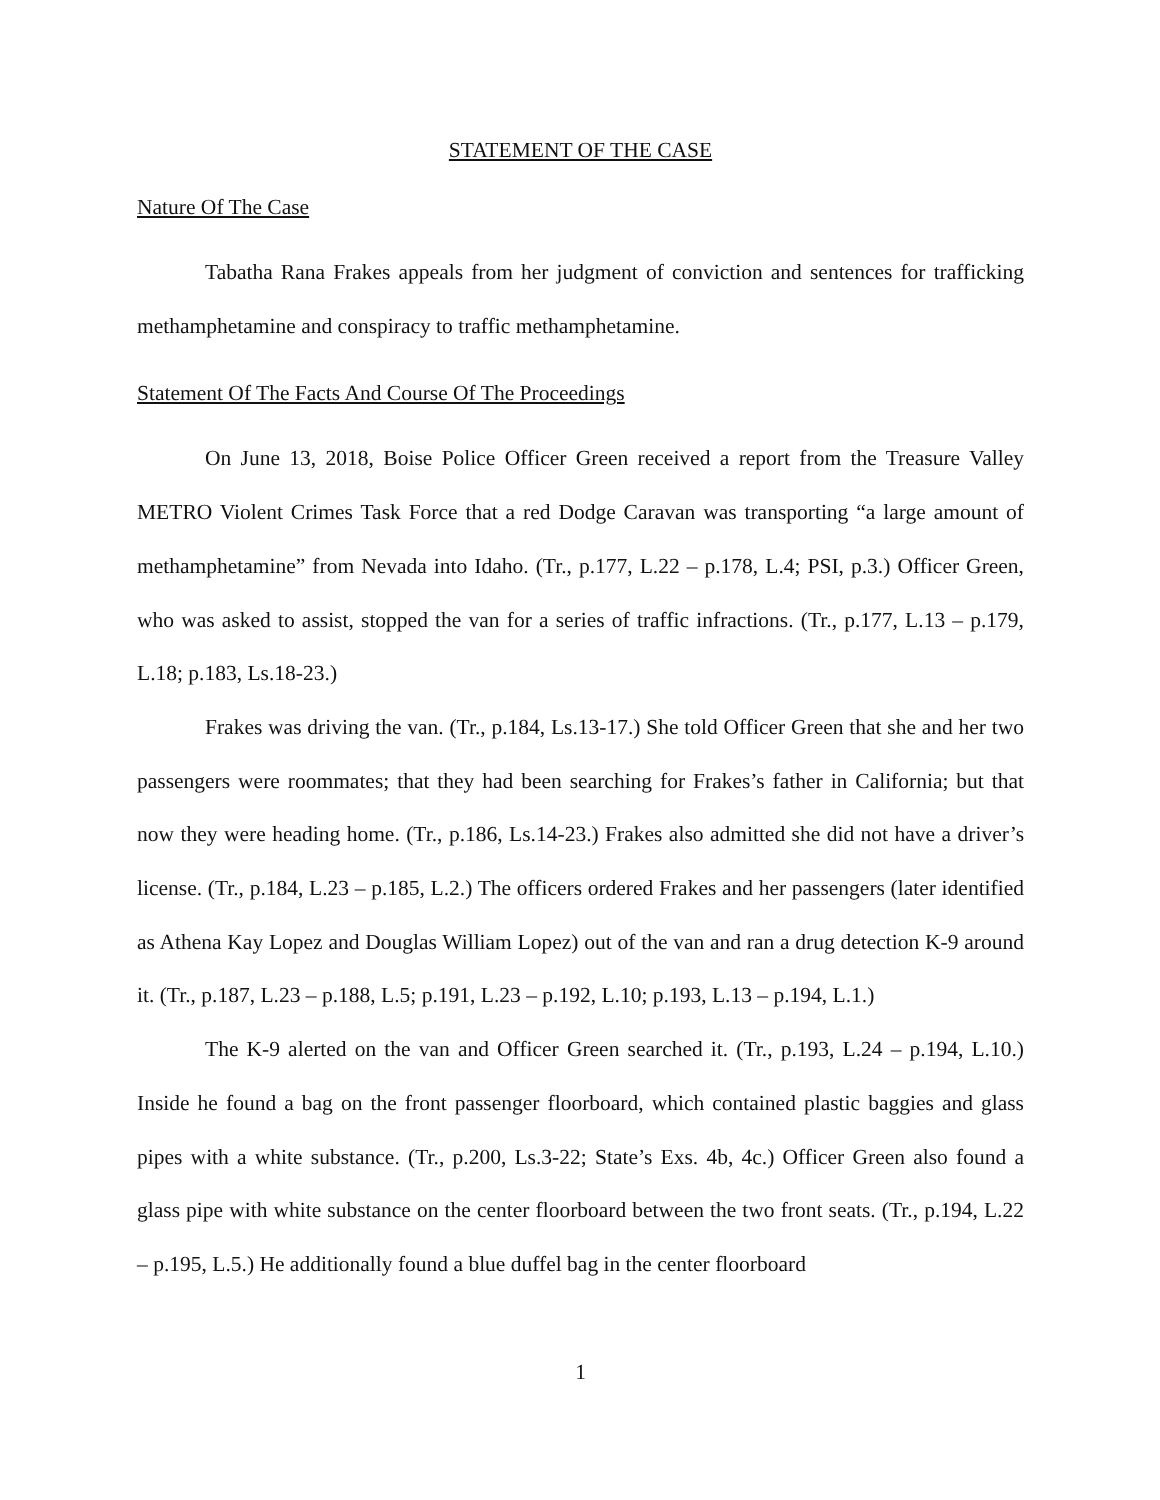STATEMENT OF THE CASE
Nature Of The Case
Tabatha Rana Frakes appeals from her judgment of conviction and sentences for trafficking methamphetamine and conspiracy to traffic methamphetamine.
Statement Of The Facts And Course Of The Proceedings
On June 13, 2018, Boise Police Officer Green received a report from the Treasure Valley METRO Violent Crimes Task Force that a red Dodge Caravan was transporting “a large amount of methamphetamine” from Nevada into Idaho. (Tr., p.177, L.22 – p.178, L.4; PSI, p.3.) Officer Green, who was asked to assist, stopped the van for a series of traffic infractions. (Tr., p.177, L.13 – p.179, L.18; p.183, Ls.18-23.)
Frakes was driving the van. (Tr., p.184, Ls.13-17.) She told Officer Green that she and her two passengers were roommates; that they had been searching for Frakes’s father in California; but that now they were heading home. (Tr., p.186, Ls.14-23.) Frakes also admitted she did not have a driver’s license. (Tr., p.184, L.23 – p.185, L.2.) The officers ordered Frakes and her passengers (later identified as Athena Kay Lopez and Douglas William Lopez) out of the van and ran a drug detection K-9 around it. (Tr., p.187, L.23 – p.188, L.5; p.191, L.23 – p.192, L.10; p.193, L.13 – p.194, L.1.)
The K-9 alerted on the van and Officer Green searched it. (Tr., p.193, L.24 – p.194, L.10.) Inside he found a bag on the front passenger floorboard, which contained plastic baggies and glass pipes with a white substance. (Tr., p.200, Ls.3-22; State’s Exs. 4b, 4c.) Officer Green also found a glass pipe with white substance on the center floorboard between the two front seats. (Tr., p.194, L.22 – p.195, L.5.) He additionally found a blue duffel bag in the center floorboard
1